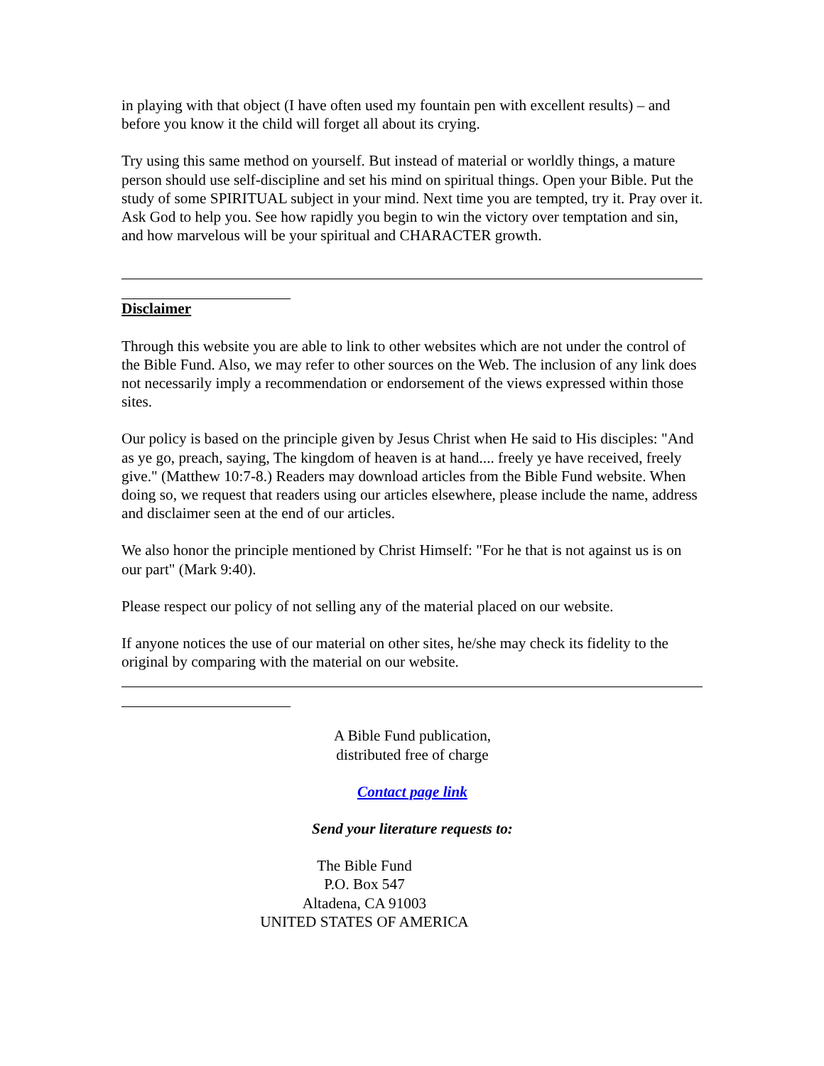in playing with that object (I have often used my fountain pen with excellent results) – and before you know it the child will forget all about its crying.
Try using this same method on yourself. But instead of material or worldly things, a mature person should use self-discipline and set his mind on spiritual things. Open your Bible. Put the study of some SPIRITUAL subject in your mind. Next time you are tempted, try it. Pray over it. Ask God to help you. See how rapidly you begin to win the victory over temptation and sin, and how marvelous will be your spiritual and CHARACTER growth.
Disclaimer
Through this website you are able to link to other websites which are not under the control of the Bible Fund. Also, we may refer to other sources on the Web. The inclusion of any link does not necessarily imply a recommendation or endorsement of the views expressed within those sites.
Our policy is based on the principle given by Jesus Christ when He said to His disciples: "And as ye go, preach, saying, The kingdom of heaven is at hand.... freely ye have received, freely give." (Matthew 10:7-8.) Readers may download articles from the Bible Fund website. When doing so, we request that readers using our articles elsewhere, please include the name, address and disclaimer seen at the end of our articles.
We also honor the principle mentioned by Christ Himself: "For he that is not against us is on our part" (Mark 9:40).
Please respect our policy of not selling any of the material placed on our website.
If anyone notices the use of our material on other sites, he/she may check its fidelity to the original by comparing with the material on our website.
A Bible Fund publication,
distributed free of charge
Contact page link
Send your literature requests to:
The Bible Fund
P.O. Box 547
Altadena, CA 91003
UNITED STATES OF AMERICA